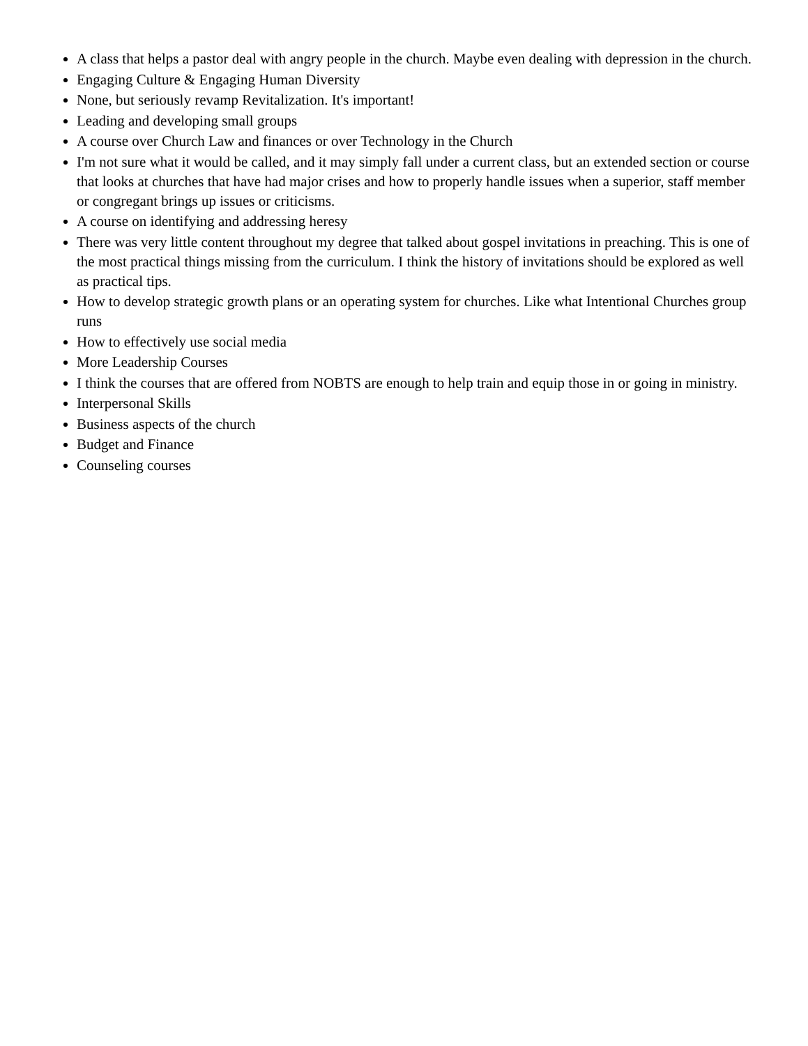A class that helps a pastor deal with angry people in the church. Maybe even dealing with depression in the church.
Engaging Culture & Engaging Human Diversity
None, but seriously revamp Revitalization. It's important!
Leading and developing small groups
A course over Church Law and finances or over Technology in the Church
I'm not sure what it would be called, and it may simply fall under a current class, but an extended section or course that looks at churches that have had major crises and how to properly handle issues when a superior, staff member or congregant brings up issues or criticisms.
A course on identifying and addressing heresy
There was very little content throughout my degree that talked about gospel invitations in preaching. This is one of the most practical things missing from the curriculum. I think the history of invitations should be explored as well as practical tips.
How to develop strategic growth plans or an operating system for churches. Like what Intentional Churches group runs
How to effectively use social media
More Leadership Courses
I think the courses that are offered from NOBTS are enough to help train and equip those in or going in ministry.
Interpersonal Skills
Business aspects of the church
Budget and Finance
Counseling courses